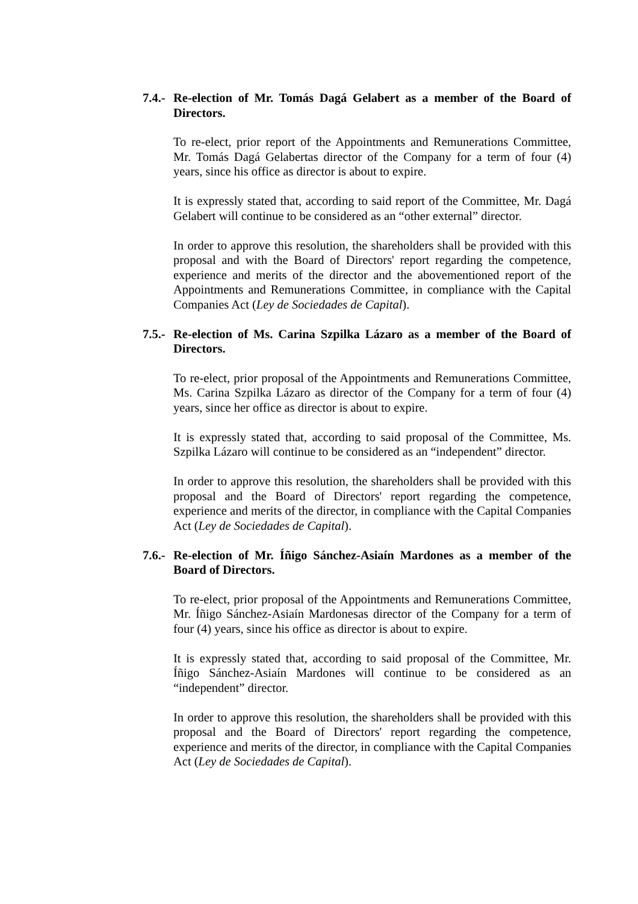7.4.-
Re-election of Mr. Tomás Dagá Gelabert as a member of the Board of Directors.
To re-elect, prior report of the Appointments and Remunerations Committee, Mr. Tomás Dagá Gelabertas director of the Company for a term of four (4) years, since his office as director is about to expire.
It is expressly stated that, according to said report of the Committee, Mr. Dagá Gelabert will continue to be considered as an “other external” director.
In order to approve this resolution, the shareholders shall be provided with this proposal and with the Board of Directors' report regarding the competence, experience and merits of the director and the abovementioned report of the Appointments and Remunerations Committee, in compliance with the Capital Companies Act (Ley de Sociedades de Capital).
7.5.-
Re-election of Ms. Carina Szpilka Lázaro as a member of the Board of Directors.
To re-elect, prior proposal of the Appointments and Remunerations Committee, Ms. Carina Szpilka Lázaro as director of the Company for a term of four (4) years, since her office as director is about to expire.
It is expressly stated that, according to said proposal of the Committee, Ms. Szpilka Lázaro will continue to be considered as an “independent” director.
In order to approve this resolution, the shareholders shall be provided with this proposal and the Board of Directors' report regarding the competence, experience and merits of the director, in compliance with the Capital Companies Act (Ley de Sociedades de Capital).
7.6.-
Re-election of Mr. Íñigo Sánchez-Asiaín Mardones as a member of the Board of Directors.
To re-elect, prior proposal of the Appointments and Remunerations Committee, Mr. Íñigo Sánchez-Asiaín Mardonesas director of the Company for a term of four (4) years, since his office as director is about to expire.
It is expressly stated that, according to said proposal of the Committee, Mr. Íñigo Sánchez-Asiaín Mardones will continue to be considered as an “independent” director.
In order to approve this resolution, the shareholders shall be provided with this proposal and the Board of Directors' report regarding the competence, experience and merits of the director, in compliance with the Capital Companies Act (Ley de Sociedades de Capital).